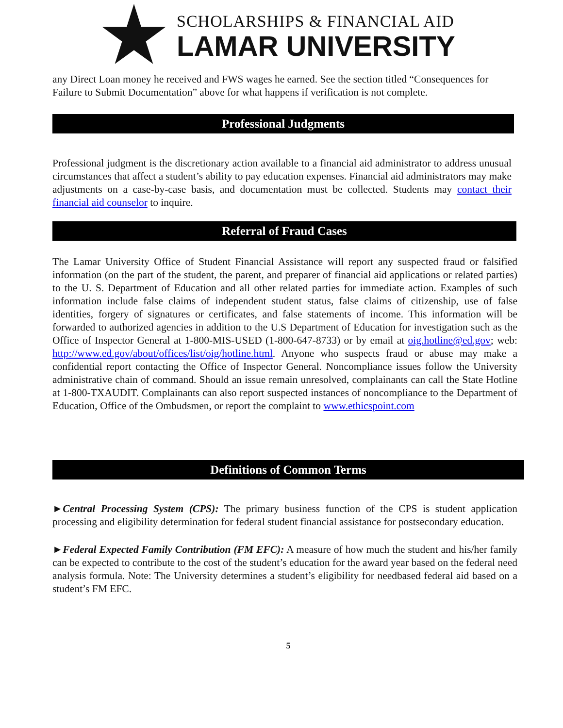SCHOLARSHIPS & FINANCIAL AID
LAMAR UNIVERSITY
any Direct Loan money he received and FWS wages he earned. See the section titled “Consequences for Failure to Submit Documentation” above for what happens if verification is not complete.
Professional Judgments
Professional judgment is the discretionary action available to a financial aid administrator to address unusual circumstances that affect a student’s ability to pay education expenses. Financial aid administrators may make adjustments on a case-by-case basis, and documentation must be collected. Students may contact their financial aid counselor to inquire.
Referral of Fraud Cases
The Lamar University Office of Student Financial Assistance will report any suspected fraud or falsified information (on the part of the student, the parent, and preparer of financial aid applications or related parties) to the U. S. Department of Education and all other related parties for immediate action. Examples of such information include false claims of independent student status, false claims of citizenship, use of false identities, forgery of signatures or certificates, and false statements of income. This information will be forwarded to authorized agencies in addition to the U.S Department of Education for investigation such as the Office of Inspector General at 1-800-MIS-USED (1-800-647-8733) or by email at oig.hotline@ed.gov; web: http://www.ed.gov/about/offices/list/oig/hotline.html. Anyone who suspects fraud or abuse may make a confidential report contacting the Office of Inspector General. Noncompliance issues follow the University administrative chain of command. Should an issue remain unresolved, complainants can call the State Hotline at 1-800-TXAUDIT. Complainants can also report suspected instances of noncompliance to the Department of Education, Office of the Ombudsmen, or report the complaint to www.ethicspoint.com
Definitions of Common Terms
►Central Processing System (CPS): The primary business function of the CPS is student application processing and eligibility determination for federal student financial assistance for postsecondary education.
►Federal Expected Family Contribution (FM EFC): A measure of how much the student and his/her family can be expected to contribute to the cost of the student’s education for the award year based on the federal need analysis formula. Note: The University determines a student’s eligibility for needbased federal aid based on a student’s FM EFC.
5